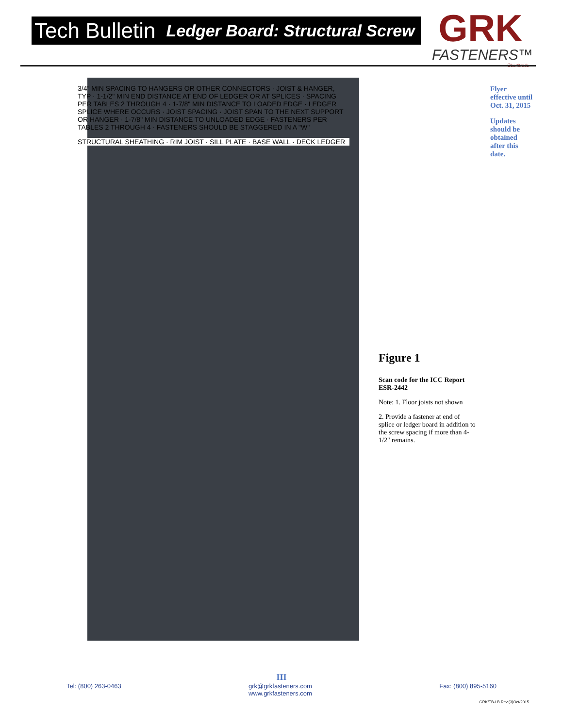Tech Bulletin Ledger Board: Structural Screw
GRK
FASTENERS™
ÜberGrade
3/4" MIN SPACING TO HANGERS OR OTHER CONNECTORS · JOIST & HANGER, TYP · 1-1/2" MIN END DISTANCE AT END OF LEDGER OR AT SPLICES · SPACING PER TABLES 2 THROUGH 4 · 1-7/8" MIN DISTANCE TO LOADED EDGE · LEDGER SPLICE WHERE OCCURS · JOIST SPACING · JOIST SPAN TO THE NEXT SUPPORT OR HANGER · 1-7/8" MIN DISTANCE TO UNLOADED EDGE · FASTENERS PER TABLES 2 THROUGH 4 · FASTENERS SHOULD BE STAGGERED IN A "W"
STRUCTURAL SHEATHING · RIM JOIST · SILL PLATE · BASE WALL · DECK LEDGER
Figure 1
Scan code for the ICC Report ESR-2442
Note: 1. Floor joists not shown
2. Provide a fastener at end of splice or ledger board in addition to the screw spacing if more than 4-1/2" remains.
Flyer effective until Oct. 31, 2015
Updates should be obtained after this date.
III
Tel: (800) 263-0463 grk@grkfasteners.com
www.grkfasteners.com Fax: (800) 895-5160
GRK/TB-LB Rev.(3)Oct/2015